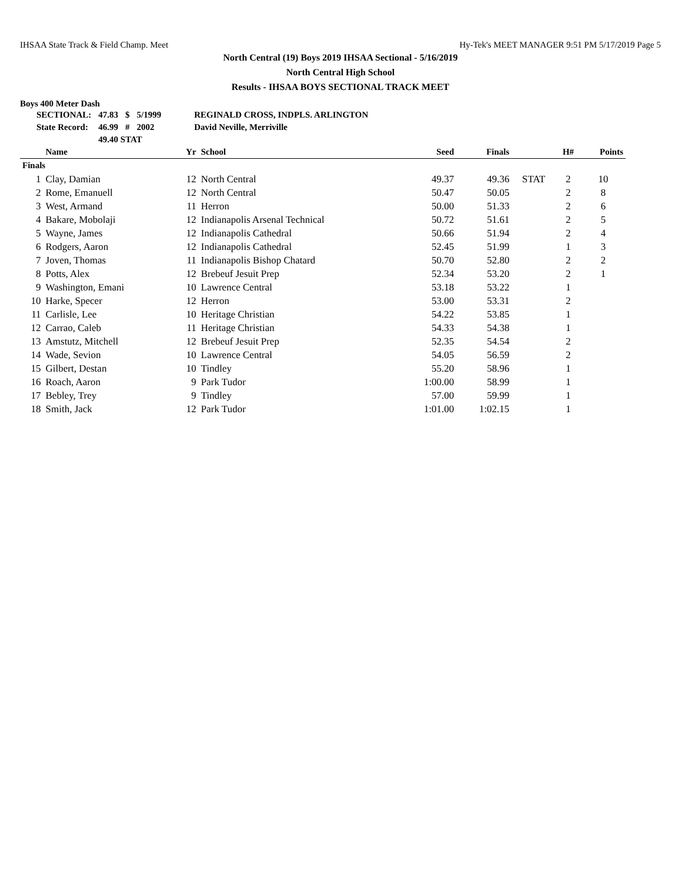IHSAA State Track & Field Champ. Meet Hy-Tek's MEET MANAGER 9:51 PM 5/17/2019 Page 5
North Central (19) Boys 2019 IHSAA Sectional - 5/16/2019
North Central High School
Results - IHSAA BOYS SECTIONAL TRACK MEET
Boys 400 Meter Dash
| SECTIONAL: | 47.83 | $ | 5/1999 | REGINALD CROSS, INDPLS. ARLINGTON |
| State Record: | 46.99 | # | 2002 | David Neville, Merriville |
| | 49.40 STAT | | | |
| | Name | Yr | School | Seed | Finals | | H# | Points |
| --- | --- | --- | --- | --- | --- | --- | --- | --- |
| Finals | | | | | | | | |
| 1 | Clay, Damian | 12 | North Central | 49.37 | 49.36 | STAT | 2 | 10 |
| 2 | Rome, Emanuell | 12 | North Central | 50.47 | 50.05 | | 2 | 8 |
| 3 | West, Armand | 11 | Herron | 50.00 | 51.33 | | 2 | 6 |
| 4 | Bakare, Mobolaji | 12 | Indianapolis Arsenal Technical | 50.72 | 51.61 | | 2 | 5 |
| 5 | Wayne, James | 12 | Indianapolis Cathedral | 50.66 | 51.94 | | 2 | 4 |
| 6 | Rodgers, Aaron | 12 | Indianapolis Cathedral | 52.45 | 51.99 | | 1 | 3 |
| 7 | Joven, Thomas | 11 | Indianapolis Bishop Chatard | 50.70 | 52.80 | | 2 | 2 |
| 8 | Potts, Alex | 12 | Brebeuf Jesuit Prep | 52.34 | 53.20 | | 2 | 1 |
| 9 | Washington, Emani | 10 | Lawrence Central | 53.18 | 53.22 | | 1 | |
| 10 | Harke, Specer | 12 | Herron | 53.00 | 53.31 | | 2 | |
| 11 | Carlisle, Lee | 10 | Heritage Christian | 54.22 | 53.85 | | 1 | |
| 12 | Carrao, Caleb | 11 | Heritage Christian | 54.33 | 54.38 | | 1 | |
| 13 | Amstutz, Mitchell | 12 | Brebeuf Jesuit Prep | 52.35 | 54.54 | | 2 | |
| 14 | Wade, Sevion | 10 | Lawrence Central | 54.05 | 56.59 | | 2 | |
| 15 | Gilbert, Destan | 10 | Tindley | 55.20 | 58.96 | | 1 | |
| 16 | Roach, Aaron | 9 | Park Tudor | 1:00.00 | 58.99 | | 1 | |
| 17 | Bebley, Trey | 9 | Tindley | 57.00 | 59.99 | | 1 | |
| 18 | Smith, Jack | 12 | Park Tudor | 1:01.00 | 1:02.15 | | 1 | |